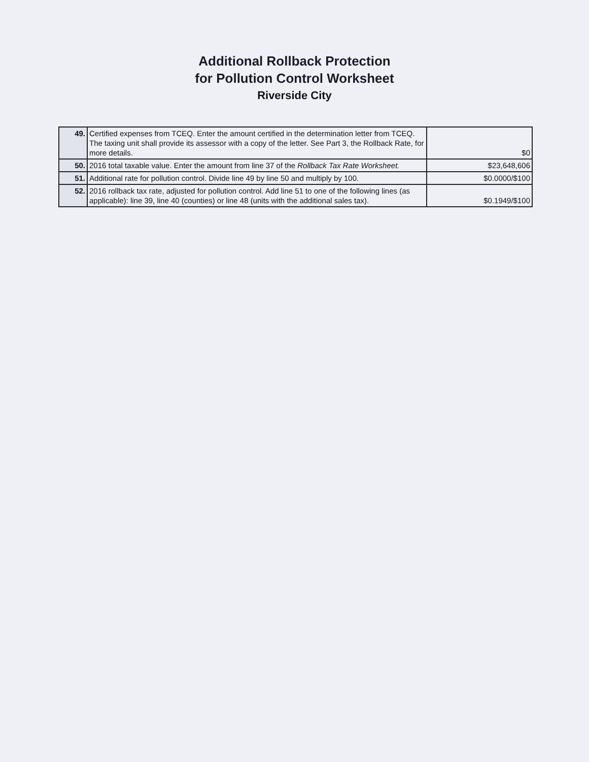Additional Rollback Protection
for Pollution Control Worksheet
Riverside City
| 49. | Certified expenses from TCEQ. Enter the amount certified in the determination letter from TCEQ. The taxing unit shall provide its assessor with a copy of the letter. See Part 3, the Rollback Rate, for more details. | $0 |
| 50. | 2016 total taxable value. Enter the amount from line 37 of the Rollback Tax Rate Worksheet. | $23,648,606 |
| 51. | Additional rate for pollution control. Divide line 49 by line 50 and multiply by 100. | $0.0000/$100 |
| 52. | 2016 rollback tax rate, adjusted for pollution control. Add line 51 to one of the following lines (as applicable): line 39, line 40 (counties) or line 48 (units with the additional sales tax). | $0.1949/$100 |